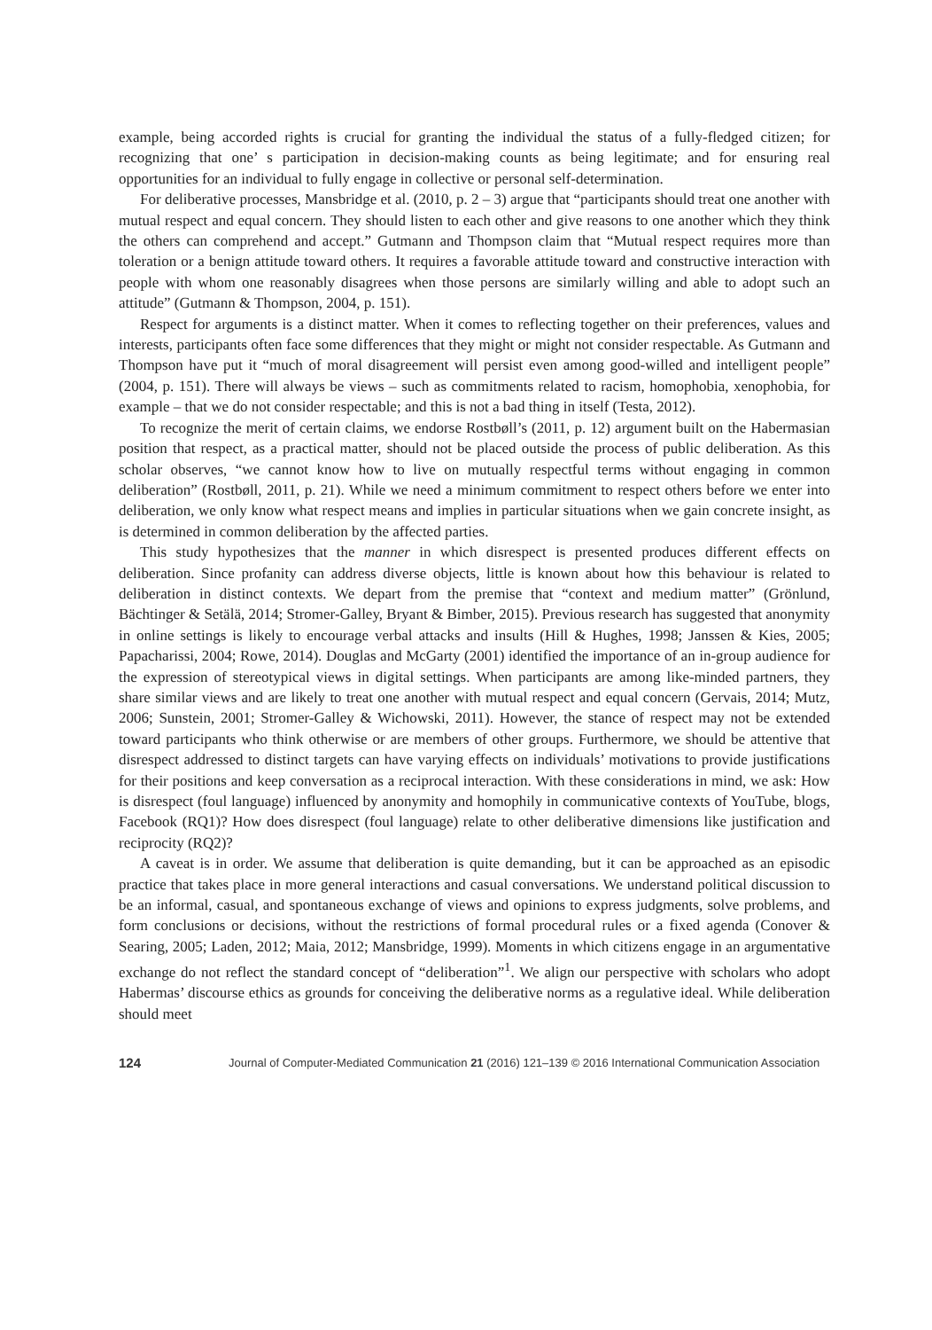example, being accorded rights is crucial for granting the individual the status of a fully-fledged citizen; for recognizing that one’ s participation in decision-making counts as being legitimate; and for ensuring real opportunities for an individual to fully engage in collective or personal self-determination.
For deliberative processes, Mansbridge et al. (2010, p. 2 – 3) argue that “participants should treat one another with mutual respect and equal concern. They should listen to each other and give reasons to one another which they think the others can comprehend and accept.” Gutmann and Thompson claim that “Mutual respect requires more than toleration or a benign attitude toward others. It requires a favorable attitude toward and constructive interaction with people with whom one reasonably disagrees when those persons are similarly willing and able to adopt such an attitude” (Gutmann & Thompson, 2004, p. 151).
Respect for arguments is a distinct matter. When it comes to reflecting together on their preferences, values and interests, participants often face some differences that they might or might not consider respectable. As Gutmann and Thompson have put it “much of moral disagreement will persist even among good-willed and intelligent people” (2004, p. 151). There will always be views – such as commitments related to racism, homophobia, xenophobia, for example – that we do not consider respectable; and this is not a bad thing in itself (Testa, 2012).
To recognize the merit of certain claims, we endorse Rostbøll’s (2011, p. 12) argument built on the Habermasian position that respect, as a practical matter, should not be placed outside the process of public deliberation. As this scholar observes, “we cannot know how to live on mutually respectful terms without engaging in common deliberation” (Rostbøll, 2011, p. 21). While we need a minimum commitment to respect others before we enter into deliberation, we only know what respect means and implies in particular situations when we gain concrete insight, as is determined in common deliberation by the affected parties.
This study hypothesizes that the manner in which disrespect is presented produces different effects on deliberation. Since profanity can address diverse objects, little is known about how this behaviour is related to deliberation in distinct contexts. We depart from the premise that “context and medium matter” (Grönlund, Bächtinger & Setälä, 2014; Stromer-Galley, Bryant & Bimber, 2015). Previous research has suggested that anonymity in online settings is likely to encourage verbal attacks and insults (Hill & Hughes, 1998; Janssen & Kies, 2005; Papacharissi, 2004; Rowe, 2014). Douglas and McGarty (2001) identified the importance of an in-group audience for the expression of stereotypical views in digital settings. When participants are among like-minded partners, they share similar views and are likely to treat one another with mutual respect and equal concern (Gervais, 2014; Mutz, 2006; Sunstein, 2001; Stromer-Galley & Wichowski, 2011). However, the stance of respect may not be extended toward participants who think otherwise or are members of other groups. Furthermore, we should be attentive that disrespect addressed to distinct targets can have varying effects on individuals’ motivations to provide justifications for their positions and keep conversation as a reciprocal interaction. With these considerations in mind, we ask: How is disrespect (foul language) influenced by anonymity and homophily in communicative contexts of YouTube, blogs, Facebook (RQ1)? How does disrespect (foul language) relate to other deliberative dimensions like justification and reciprocity (RQ2)?
A caveat is in order. We assume that deliberation is quite demanding, but it can be approached as an episodic practice that takes place in more general interactions and casual conversations. We understand political discussion to be an informal, casual, and spontaneous exchange of views and opinions to express judgments, solve problems, and form conclusions or decisions, without the restrictions of formal procedural rules or a fixed agenda (Conover & Searing, 2005; Laden, 2012; Maia, 2012; Mansbridge, 1999). Moments in which citizens engage in an argumentative exchange do not reflect the standard concept of “deliberation”<sup>1</sup>. We align our perspective with scholars who adopt Habermas’ discourse ethics as grounds for conceiving the deliberative norms as a regulative ideal. While deliberation should meet
124 Journal of Computer-Mediated Communication 21 (2016) 121–139 © 2016 International Communication Association